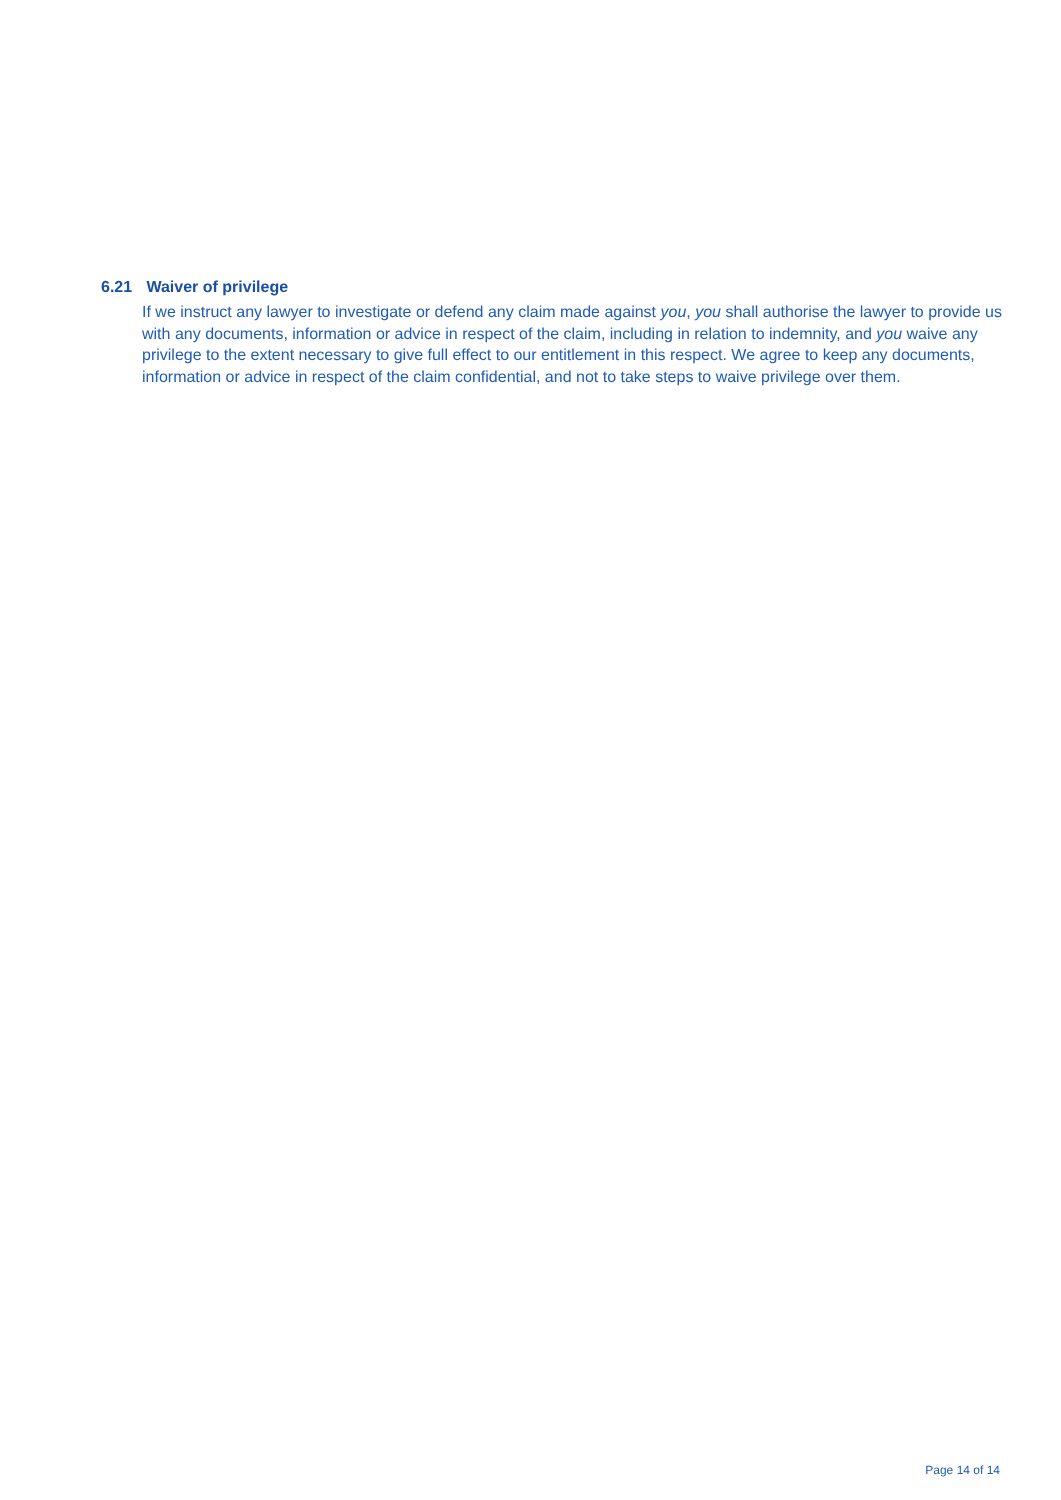6.21 Waiver of privilege
If we instruct any lawyer to investigate or defend any claim made against you, you shall authorise the lawyer to provide us with any documents, information or advice in respect of the claim, including in relation to indemnity, and you waive any privilege to the extent necessary to give full effect to our entitlement in this respect. We agree to keep any documents, information or advice in respect of the claim confidential, and not to take steps to waive privilege over them.
Page 14 of 14